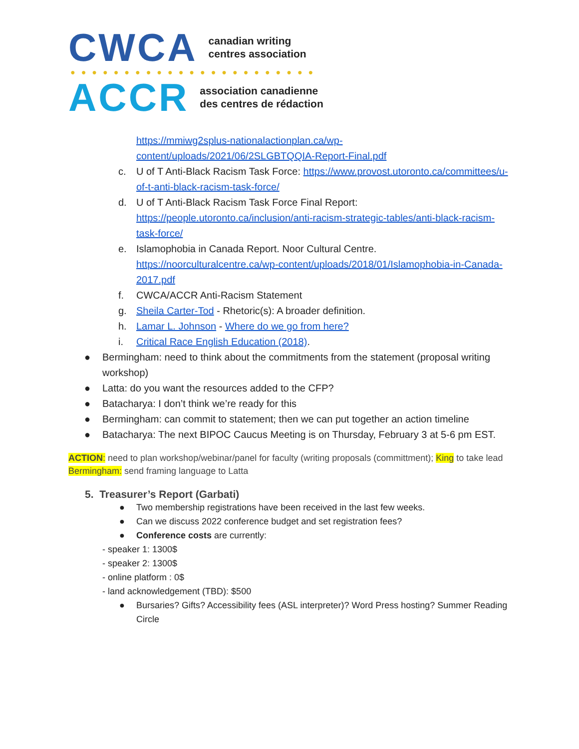CWCA canadian writing
centres association
●●●●●●●●●●●●●●●●●●●●●●●
ACCR association canadienne
des centres de rédaction
https://mmiwg2splus-nationalactionplan.ca/wp-content/uploads/2021/06/2SLGBTQQIA-Report-Final.pdf
c. U of T Anti-Black Racism Task Force: https://www.provost.utoronto.ca/committees/u-of-t-anti-black-racism-task-force/
d. U of T Anti-Black Racism Task Force Final Report: https://people.utoronto.ca/inclusion/anti-racism-strategic-tables/anti-black-racism-task-force/
e. Islamophobia in Canada Report. Noor Cultural Centre. https://noorculturalcentre.ca/wp-content/uploads/2018/01/Islamophobia-in-Canada-2017.pdf
f. CWCA/ACCR Anti-Racism Statement
g. Sheila Carter-Tod - Rhetoric(s): A broader definition.
h. Lamar L. Johnson - Where do we go from here?
i. Critical Race English Education (2018).
● Bermingham: need to think about the commitments from the statement (proposal writing workshop)
● Latta: do you want the resources added to the CFP?
● Batacharya: I don’t think we’re ready for this
● Bermingham: can commit to statement; then we can put together an action timeline
● Batacharya: The next BIPOC Caucus Meeting is on Thursday, February 3 at 5-6 pm EST.
ACTION: need to plan workshop/webinar/panel for faculty (writing proposals (committment); King to take lead
Bermingham: send framing language to Latta
5. Treasurer’s Report (Garbati)
● Two membership registrations have been received in the last few weeks.
● Can we discuss 2022 conference budget and set registration fees?
● Conference costs are currently:
- speaker 1: 1300$
- speaker 2: 1300$
- online platform : 0$
- land acknowledgement (TBD): $500
● Bursaries? Gifts? Accessibility fees (ASL interpreter)? Word Press hosting? Summer Reading Circle